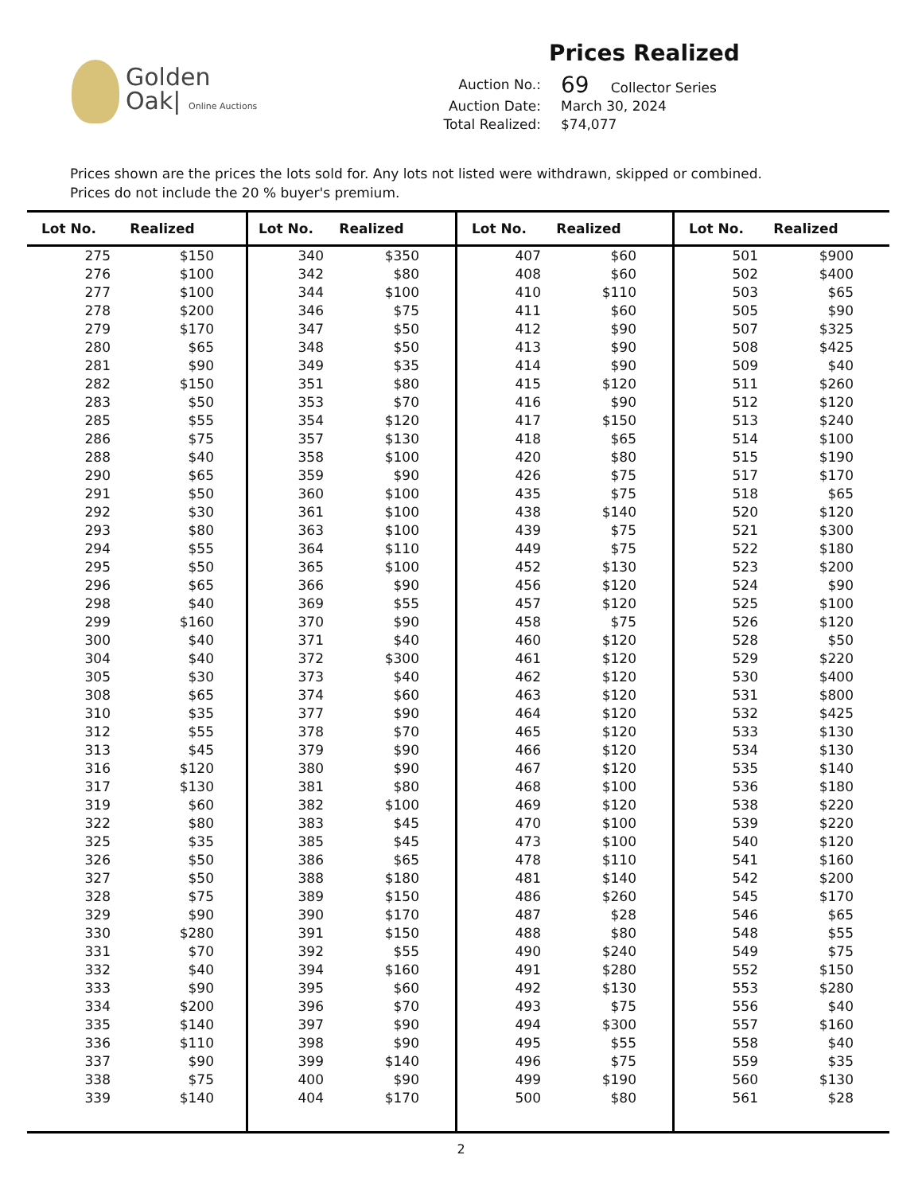Golden
Oak| Online Auctions
Prices Realized
Auction No.: 69 Collector Series
Auction Date: March 30, 2024
Total Realized: $74,077
Prices shown are the prices the lots sold for. Any lots not listed were withdrawn, skipped or combined.
Prices do not include the 20 % buyer's premium.
| Lot No. | Realized | | Lot No. | Realized | | Lot No. | Realized | | Lot No. | Realized | |
| --- | --- | --- | --- | --- | --- | --- | --- | --- | --- | --- | --- |
| 275 | $150 | | 340 | $350 | | 407 | $60 | | 501 | $900 | |
| 276 | $100 | | 342 | $80 | | 408 | $60 | | 502 | $400 | |
| 277 | $100 | | 344 | $100 | | 410 | $110 | | 503 | $65 | |
| 278 | $200 | | 346 | $75 | | 411 | $60 | | 505 | $90 | |
| 279 | $170 | | 347 | $50 | | 412 | $90 | | 507 | $325 | |
| 280 | $65 | | 348 | $50 | | 413 | $90 | | 508 | $425 | |
| 281 | $90 | | 349 | $35 | | 414 | $90 | | 509 | $40 | |
| 282 | $150 | | 351 | $80 | | 415 | $120 | | 511 | $260 | |
| 283 | $50 | | 353 | $70 | | 416 | $90 | | 512 | $120 | |
| 285 | $55 | | 354 | $120 | | 417 | $150 | | 513 | $240 | |
| 286 | $75 | | 357 | $130 | | 418 | $65 | | 514 | $100 | |
| 288 | $40 | | 358 | $100 | | 420 | $80 | | 515 | $190 | |
| 290 | $65 | | 359 | $90 | | 426 | $75 | | 517 | $170 | |
| 291 | $50 | | 360 | $100 | | 435 | $75 | | 518 | $65 | |
| 292 | $30 | | 361 | $100 | | 438 | $140 | | 520 | $120 | |
| 293 | $80 | | 363 | $100 | | 439 | $75 | | 521 | $300 | |
| 294 | $55 | | 364 | $110 | | 449 | $75 | | 522 | $180 | |
| 295 | $50 | | 365 | $100 | | 452 | $130 | | 523 | $200 | |
| 296 | $65 | | 366 | $90 | | 456 | $120 | | 524 | $90 | |
| 298 | $40 | | 369 | $55 | | 457 | $120 | | 525 | $100 | |
| 299 | $160 | | 370 | $90 | | 458 | $75 | | 526 | $120 | |
| 300 | $40 | | 371 | $40 | | 460 | $120 | | 528 | $50 | |
| 304 | $40 | | 372 | $300 | | 461 | $120 | | 529 | $220 | |
| 305 | $30 | | 373 | $40 | | 462 | $120 | | 530 | $400 | |
| 308 | $65 | | 374 | $60 | | 463 | $120 | | 531 | $800 | |
| 310 | $35 | | 377 | $90 | | 464 | $120 | | 532 | $425 | |
| 312 | $55 | | 378 | $70 | | 465 | $120 | | 533 | $130 | |
| 313 | $45 | | 379 | $90 | | 466 | $120 | | 534 | $130 | |
| 316 | $120 | | 380 | $90 | | 467 | $120 | | 535 | $140 | |
| 317 | $130 | | 381 | $80 | | 468 | $100 | | 536 | $180 | |
| 319 | $60 | | 382 | $100 | | 469 | $120 | | 538 | $220 | |
| 322 | $80 | | 383 | $45 | | 470 | $100 | | 539 | $220 | |
| 325 | $35 | | 385 | $45 | | 473 | $100 | | 540 | $120 | |
| 326 | $50 | | 386 | $65 | | 478 | $110 | | 541 | $160 | |
| 327 | $50 | | 388 | $180 | | 481 | $140 | | 542 | $200 | |
| 328 | $75 | | 389 | $150 | | 486 | $260 | | 545 | $170 | |
| 329 | $90 | | 390 | $170 | | 487 | $28 | | 546 | $65 | |
| 330 | $280 | | 391 | $150 | | 488 | $80 | | 548 | $55 | |
| 331 | $70 | | 392 | $55 | | 490 | $240 | | 549 | $75 | |
| 332 | $40 | | 394 | $160 | | 491 | $280 | | 552 | $150 | |
| 333 | $90 | | 395 | $60 | | 492 | $130 | | 553 | $280 | |
| 334 | $200 | | 396 | $70 | | 493 | $75 | | 556 | $40 | |
| 335 | $140 | | 397 | $90 | | 494 | $300 | | 557 | $160 | |
| 336 | $110 | | 398 | $90 | | 495 | $55 | | 558 | $40 | |
| 337 | $90 | | 399 | $140 | | 496 | $75 | | 559 | $35 | |
| 338 | $75 | | 400 | $90 | | 499 | $190 | | 560 | $130 | |
| 339 | $140 | | 404 | $170 | | 500 | $80 | | 561 | $28 | |
2